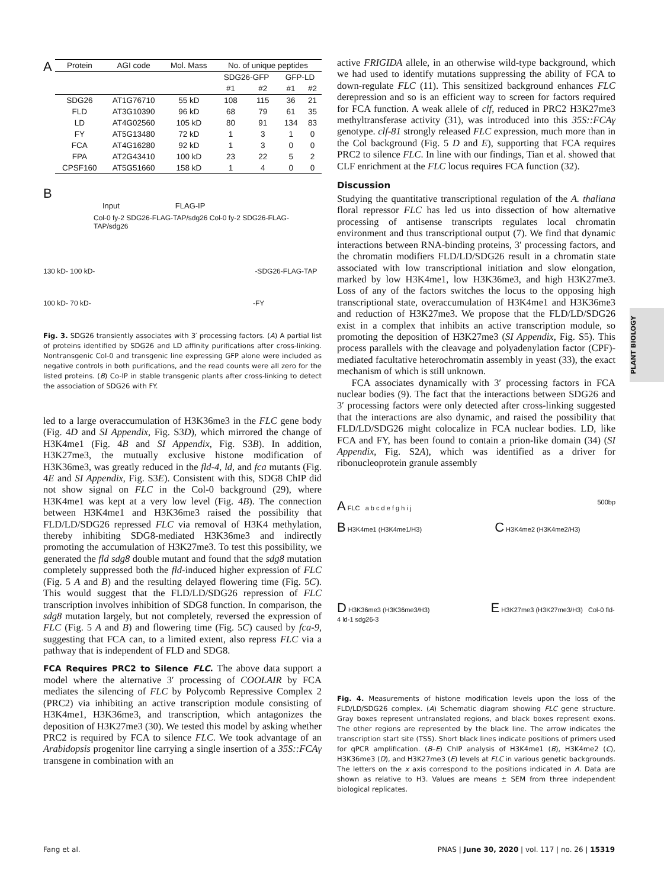A
| Protein | AGI code | Mol. Mass | No. of unique peptides | | | |
| --- | --- | --- | --- | --- | --- | --- |
| | | | SDG26-GFP | | GFP-LD | |
| | | | #1 | #2 | #1 | #2 |
| SDG26 | AT1G76710 | 55 kD | 108 | 115 | 36 | 21 |
| FLD | AT3G10390 | 96 kD | 68 | 79 | 61 | 35 |
| LD | AT4G02560 | 105 kD | 80 | 91 | 134 | 83 |
| FY | AT5G13480 | 72 kD | 1 | 3 | 1 | 0 |
| FCA | AT4G16280 | 92 kD | 1 | 3 | 0 | 0 |
| FPA | AT2G43410 | 100 kD | 23 | 22 | 5 | 2 |
| CPSF160 | AT5G51660 | 158 kD | 1 | 4 | 0 | 0 |
B
Input FLAG-IP
Col-0 fy-2 SDG26-FLAG-TAP/sdg26 Col-0 fy-2 SDG26-FLAG-TAP/sdg26
130 kD- 100 kD- -SDG26-FLAG-TAP
100 kD- 70 kD- -FY
Fig. 3. SDG26 transiently associates with 3′ processing factors. (A) A partial list of proteins identified by SDG26 and LD affinity purifications after cross-linking. Nontransgenic Col-0 and transgenic line expressing GFP alone were included as negative controls in both purifications, and the read counts were all zero for the listed proteins. (B) Co-IP in stable transgenic plants after cross-linking to detect the association of SDG26 with FY.
led to a large overaccumulation of H3K36me3 in the FLC gene body (Fig. 4D and SI Appendix, Fig. S3D), which mirrored the change of H3K4me1 (Fig. 4B and SI Appendix, Fig. S3B). In addition, H3K27me3, the mutually exclusive histone modification of H3K36me3, was greatly reduced in the fld-4, ld, and fca mutants (Fig. 4E and SI Appendix, Fig. S3E). Consistent with this, SDG8 ChIP did not show signal on FLC in the Col-0 background (29), where H3K4me1 was kept at a very low level (Fig. 4B). The connection between H3K4me1 and H3K36me3 raised the possibility that FLD/LD/SDG26 repressed FLC via removal of H3K4 methylation, thereby inhibiting SDG8-mediated H3K36me3 and indirectly promoting the accumulation of H3K27me3. To test this possibility, we generated the fld sdg8 double mutant and found that the sdg8 mutation completely suppressed both the fld-induced higher expression of FLC (Fig. 5 A and B) and the resulting delayed flowering time (Fig. 5C). This would suggest that the FLD/LD/SDG26 repression of FLC transcription involves inhibition of SDG8 function. In comparison, the sdg8 mutation largely, but not completely, reversed the expression of FLC (Fig. 5 A and B) and flowering time (Fig. 5C) caused by fca-9, suggesting that FCA can, to a limited extent, also repress FLC via a pathway that is independent of FLD and SDG8.
FCA Requires PRC2 to Silence FLC. The above data support a model where the alternative 3′ processing of COOLAIR by FCA mediates the silencing of FLC by Polycomb Repressive Complex 2 (PRC2) via inhibiting an active transcription module consisting of H3K4me1, H3K36me3, and transcription, which antagonizes the deposition of H3K27me3 (30). We tested this model by asking whether PRC2 is required by FCA to silence FLC. We took advantage of an Arabidopsis progenitor line carrying a single insertion of a 35S::FCAγ transgene in combination with an
active FRIGIDA allele, in an otherwise wild-type background, which we had used to identify mutations suppressing the ability of FCA to down-regulate FLC (11). This sensitized background enhances FLC derepression and so is an efficient way to screen for factors required for FCA function. A weak allele of clf, reduced in PRC2 H3K27me3 methyltransferase activity (31), was introduced into this 35S::FCAγ genotype. clf-81 strongly released FLC expression, much more than in the Col background (Fig. 5 D and E), supporting that FCA requires PRC2 to silence FLC. In line with our findings, Tian et al. showed that CLF enrichment at the FLC locus requires FCA function (32).
Discussion
Studying the quantitative transcriptional regulation of the A. thaliana floral repressor FLC has led us into dissection of how alternative processing of antisense transcripts regulates local chromatin environment and thus transcriptional output (7). We find that dynamic interactions between RNA-binding proteins, 3′ processing factors, and the chromatin modifiers FLD/LD/SDG26 result in a chromatin state associated with low transcriptional initiation and slow elongation, marked by low H3K4me1, low H3K36me3, and high H3K27me3. Loss of any of the factors switches the locus to the opposing high transcriptional state, overaccumulation of H3K4me1 and H3K36me3 and reduction of H3K27me3. We propose that the FLD/LD/SDG26 exist in a complex that inhibits an active transcription module, so promoting the deposition of H3K27me3 (SI Appendix, Fig. S5). This process parallels with the cleavage and polyadenylation factor (CPF)-mediated facultative heterochromatin assembly in yeast (33), the exact mechanism of which is still unknown.
FCA associates dynamically with 3′ processing factors in FCA nuclear bodies (9). The fact that the interactions between SDG26 and 3′ processing factors were only detected after cross-linking suggested that the interactions are also dynamic, and raised the possibility that FLD/LD/SDG26 might colocalize in FCA nuclear bodies. LD, like FCA and FY, has been found to contain a prion-like domain (34) (SI Appendix, Fig. S2A), which was identified as a driver for ribonucleoprotein granule assembly
A FLC a b c d e f g h i j 500bp
B H3K4me1 (H3K4me1/H3) C H3K4me2 (H3K4me2/H3)
D H3K36me3 (H3K36me3/H3) E H3K27me3 (H3K27me3/H3) Col-0 fld-4 ld-1 sdg26-3
Fig. 4. Measurements of histone modification levels upon the loss of the FLD/LD/SDG26 complex. (A) Schematic diagram showing FLC gene structure. Gray boxes represent untranslated regions, and black boxes represent exons. The other regions are represented by the black line. The arrow indicates the transcription start site (TSS). Short black lines indicate positions of primers used for qPCR amplification. (B–E) ChIP analysis of H3K4me1 (B), H3K4me2 (C), H3K36me3 (D), and H3K27me3 (E) levels at FLC in various genetic backgrounds. The letters on the x axis correspond to the positions indicated in A. Data are shown as relative to H3. Values are means ± SEM from three independent biological replicates.
PLANT BIOLOGY
Fang et al.
PNAS | June 30, 2020 | vol. 117 | no. 26 | 15319